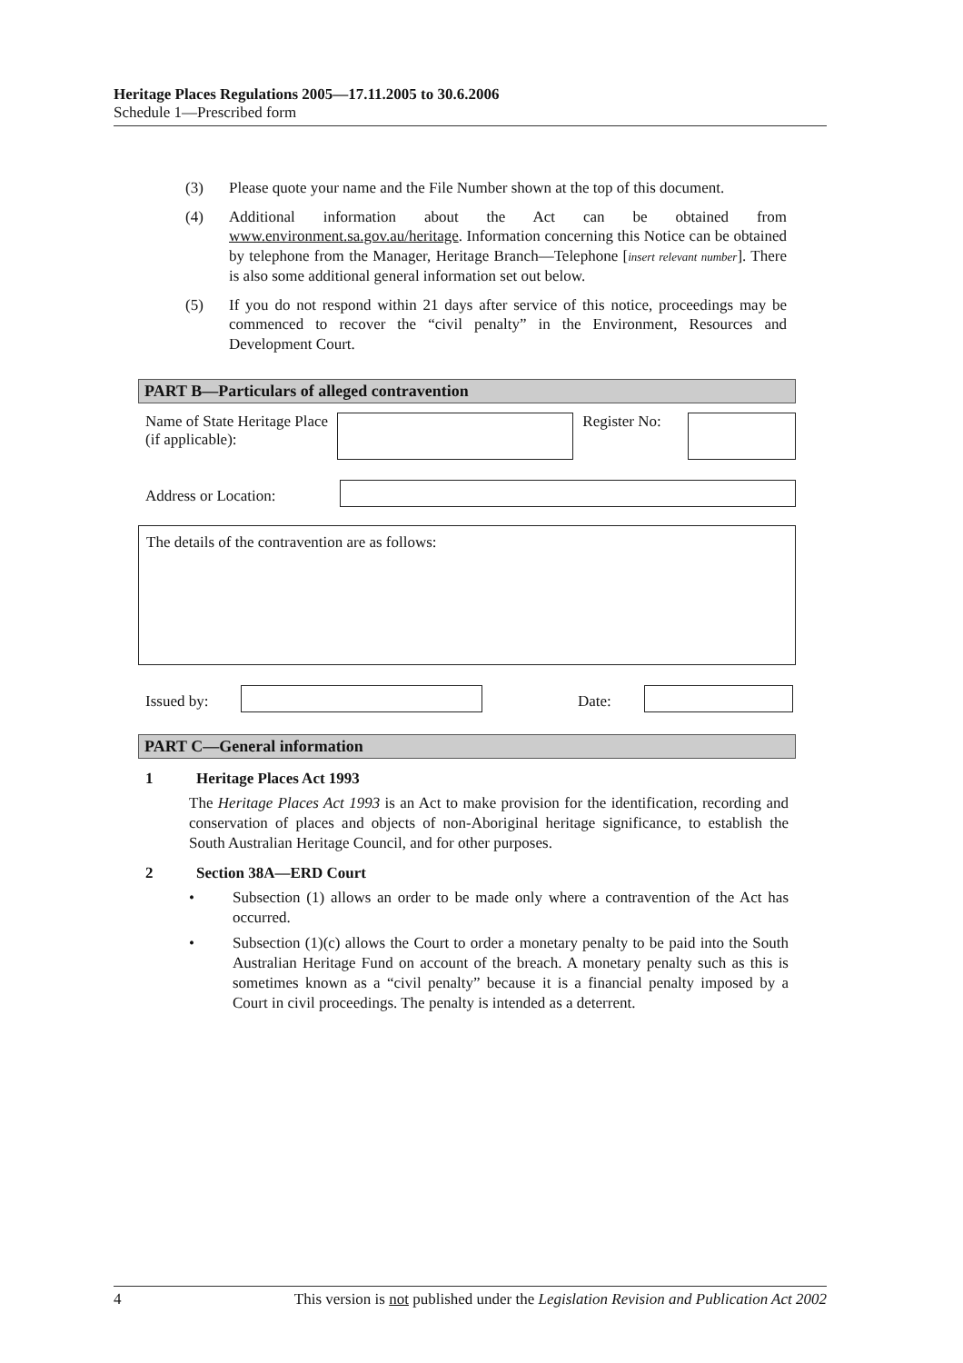Heritage Places Regulations 2005—17.11.2005 to 30.6.2006
Schedule 1—Prescribed form
(3) Please quote your name and the File Number shown at the top of this document.
(4) Additional information about the Act can be obtained from www.environment.sa.gov.au/heritage. Information concerning this Notice can be obtained by telephone from the Manager, Heritage Branch—Telephone [insert relevant number]. There is also some additional general information set out below.
(5) If you do not respond within 21 days after service of this notice, proceedings may be commenced to recover the “civil penalty” in the Environment, Resources and Development Court.
PART B—Particulars of alleged contravention
Name of State Heritage Place (if applicable):
Register No:
Address or Location:
The details of the contravention are as follows:
Issued by: Date:
PART C—General information
1 Heritage Places Act 1993
The Heritage Places Act 1993 is an Act to make provision for the identification, recording and conservation of places and objects of non-Aboriginal heritage significance, to establish the South Australian Heritage Council, and for other purposes.
2 Section 38A—ERD Court
• Subsection (1) allows an order to be made only where a contravention of the Act has occurred.
• Subsection (1)(c) allows the Court to order a monetary penalty to be paid into the South Australian Heritage Fund on account of the breach. A monetary penalty such as this is sometimes known as a “civil penalty” because it is a financial penalty imposed by a Court in civil proceedings. The penalty is intended as a deterrent.
4 This version is not published under the Legislation Revision and Publication Act 2002